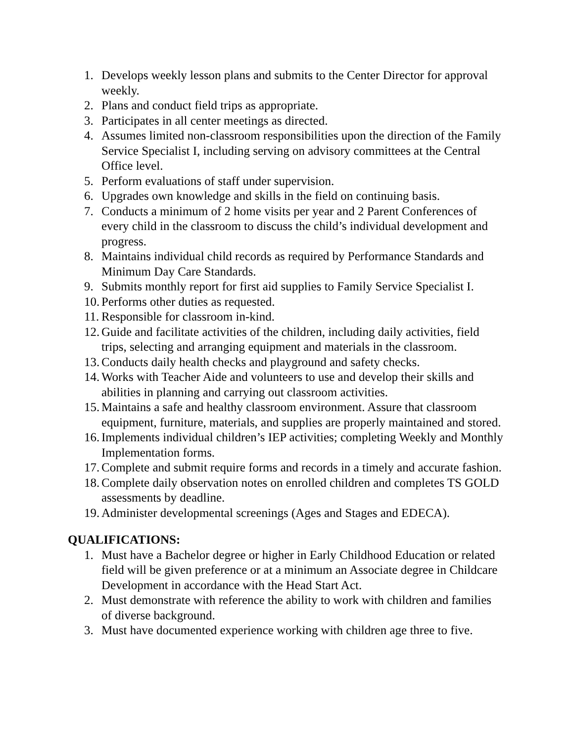1. Develops weekly lesson plans and submits to the Center Director for approval weekly.
2. Plans and conduct field trips as appropriate.
3. Participates in all center meetings as directed.
4. Assumes limited non-classroom responsibilities upon the direction of the Family Service Specialist I, including serving on advisory committees at the Central Office level.
5. Perform evaluations of staff under supervision.
6. Upgrades own knowledge and skills in the field on continuing basis.
7. Conducts a minimum of 2 home visits per year and 2 Parent Conferences of every child in the classroom to discuss the child’s individual development and progress.
8. Maintains individual child records as required by Performance Standards and Minimum Day Care Standards.
9. Submits monthly report for first aid supplies to Family Service Specialist I.
10. Performs other duties as requested.
11. Responsible for classroom in-kind.
12. Guide and facilitate activities of the children, including daily activities, field trips, selecting and arranging equipment and materials in the classroom.
13. Conducts daily health checks and playground and safety checks.
14. Works with Teacher Aide and volunteers to use and develop their skills and abilities in planning and carrying out classroom activities.
15. Maintains a safe and healthy classroom environment. Assure that classroom equipment, furniture, materials, and supplies are properly maintained and stored.
16. Implements individual children’s IEP activities; completing Weekly and Monthly Implementation forms.
17. Complete and submit require forms and records in a timely and accurate fashion.
18. Complete daily observation notes on enrolled children and completes TS GOLD assessments by deadline.
19. Administer developmental screenings (Ages and Stages and EDECA).
QUALIFICATIONS:
1. Must have a Bachelor degree or higher in Early Childhood Education or related field will be given preference or at a minimum an Associate degree in Childcare Development in accordance with the Head Start Act.
2. Must demonstrate with reference the ability to work with children and families of diverse background.
3. Must have documented experience working with children age three to five.